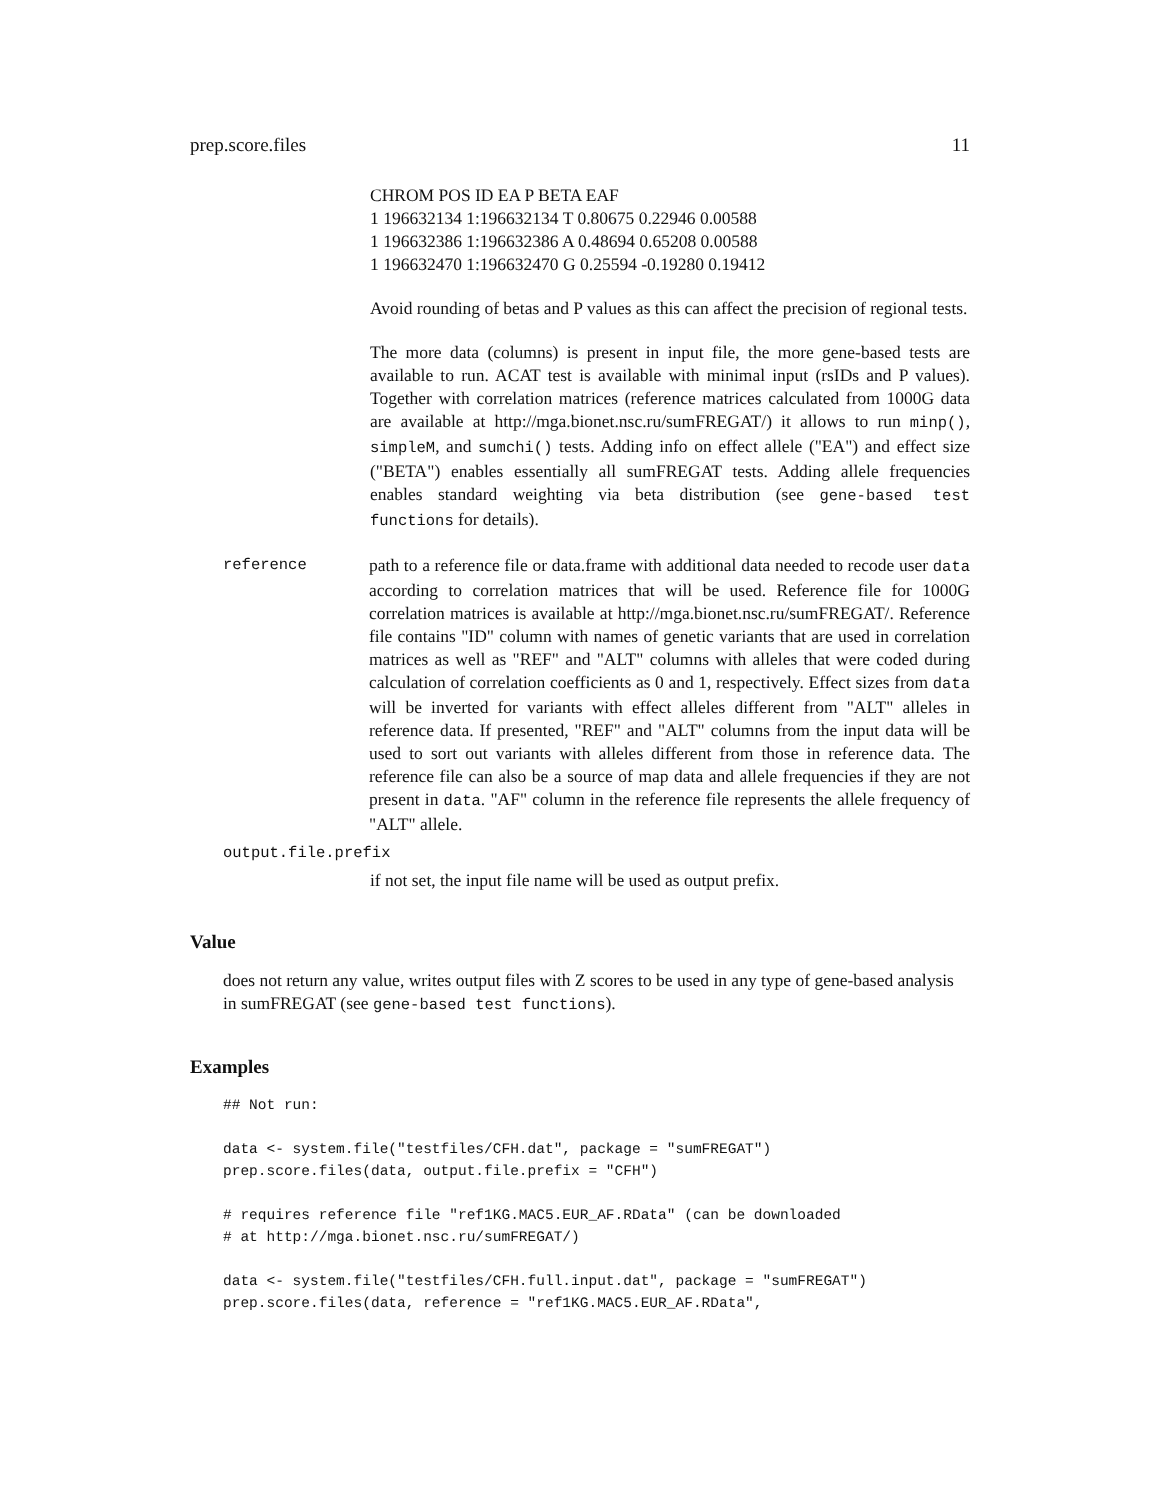prep.score.files 11
CHROM POS ID EA P BETA EAF
1 196632134 1:196632134 T 0.80675 0.22946 0.00588
1 196632386 1:196632386 A 0.48694 0.65208 0.00588
1 196632470 1:196632470 G 0.25594 -0.19280 0.19412
Avoid rounding of betas and P values as this can affect the precision of regional tests.
The more data (columns) is present in input file, the more gene-based tests are available to run. ACAT test is available with minimal input (rsIDs and P values). Together with correlation matrices (reference matrices calculated from 1000G data are available at http://mga.bionet.nsc.ru/sumFREGAT/) it allows to run minp(), simpleM, and sumchi() tests. Adding info on effect allele ("EA") and effect size ("BETA") enables essentially all sumFREGAT tests. Adding allele frequencies enables standard weighting via beta distribution (see gene-based test functions for details).
reference path to a reference file or data.frame with additional data needed to recode user data according to correlation matrices that will be used. Reference file for 1000G correlation matrices is available at http://mga.bionet.nsc.ru/sumFREGAT/. Reference file contains "ID" column with names of genetic variants that are used in correlation matrices as well as "REF" and "ALT" columns with alleles that were coded during calculation of correlation coefficients as 0 and 1, respectively. Effect sizes from data will be inverted for variants with effect alleles different from "ALT" alleles in reference data. If presented, "REF" and "ALT" columns from the input data will be used to sort out variants with alleles different from those in reference data. The reference file can also be a source of map data and allele frequencies if they are not present in data. "AF" column in the reference file represents the allele frequency of "ALT" allele.
output.file.prefix
if not set, the input file name will be used as output prefix.
Value
does not return any value, writes output files with Z scores to be used in any type of gene-based analysis in sumFREGAT (see gene-based test functions).
Examples
## Not run:

data <- system.file("testfiles/CFH.dat", package = "sumFREGAT")
prep.score.files(data, output.file.prefix = "CFH")

# requires reference file "ref1KG.MAC5.EUR_AF.RData" (can be downloaded
# at http://mga.bionet.nsc.ru/sumFREGAT/)

data <- system.file("testfiles/CFH.full.input.dat", package = "sumFREGAT")
prep.score.files(data, reference = "ref1KG.MAC5.EUR_AF.RData",